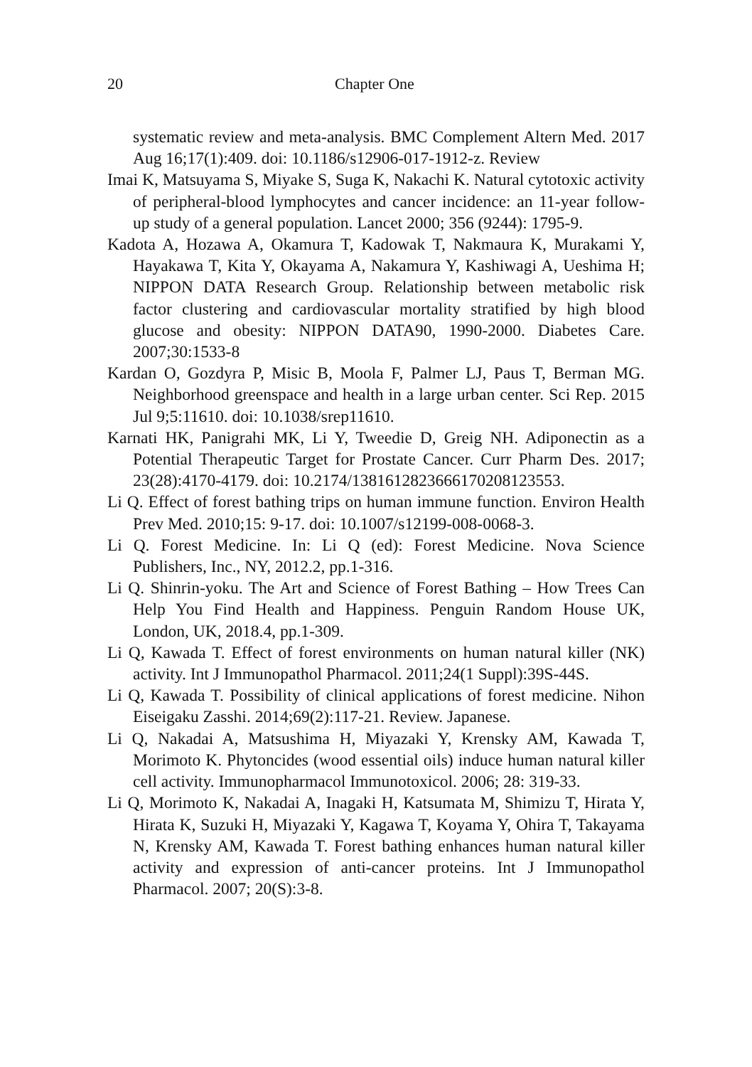20 Chapter One
systematic review and meta-analysis. BMC Complement Altern Med. 2017 Aug 16;17(1):409. doi: 10.1186/s12906-017-1912-z. Review
Imai K, Matsuyama S, Miyake S, Suga K, Nakachi K. Natural cytotoxic activity of peripheral-blood lymphocytes and cancer incidence: an 11-year follow-up study of a general population. Lancet 2000; 356 (9244): 1795-9.
Kadota A, Hozawa A, Okamura T, Kadowak T, Nakmaura K, Murakami Y, Hayakawa T, Kita Y, Okayama A, Nakamura Y, Kashiwagi A, Ueshima H; NIPPON DATA Research Group. Relationship between metabolic risk factor clustering and cardiovascular mortality stratified by high blood glucose and obesity: NIPPON DATA90, 1990-2000. Diabetes Care. 2007;30:1533-8
Kardan O, Gozdyra P, Misic B, Moola F, Palmer LJ, Paus T, Berman MG. Neighborhood greenspace and health in a large urban center. Sci Rep. 2015 Jul 9;5:11610. doi: 10.1038/srep11610.
Karnati HK, Panigrahi MK, Li Y, Tweedie D, Greig NH. Adiponectin as a Potential Therapeutic Target for Prostate Cancer. Curr Pharm Des. 2017; 23(28):4170-4179. doi: 10.2174/1381612823666170208123553.
Li Q. Effect of forest bathing trips on human immune function. Environ Health Prev Med. 2010;15: 9-17. doi: 10.1007/s12199-008-0068-3.
Li Q. Forest Medicine. In: Li Q (ed): Forest Medicine. Nova Science Publishers, Inc., NY, 2012.2, pp.1-316.
Li Q. Shinrin-yoku. The Art and Science of Forest Bathing – How Trees Can Help You Find Health and Happiness. Penguin Random House UK, London, UK, 2018.4, pp.1-309.
Li Q, Kawada T. Effect of forest environments on human natural killer (NK) activity. Int J Immunopathol Pharmacol. 2011;24(1 Suppl):39S-44S.
Li Q, Kawada T. Possibility of clinical applications of forest medicine. Nihon Eiseigaku Zasshi. 2014;69(2):117-21. Review. Japanese.
Li Q, Nakadai A, Matsushima H, Miyazaki Y, Krensky AM, Kawada T, Morimoto K. Phytoncides (wood essential oils) induce human natural killer cell activity. Immunopharmacol Immunotoxicol. 2006; 28: 319-33.
Li Q, Morimoto K, Nakadai A, Inagaki H, Katsumata M, Shimizu T, Hirata Y, Hirata K, Suzuki H, Miyazaki Y, Kagawa T, Koyama Y, Ohira T, Takayama N, Krensky AM, Kawada T. Forest bathing enhances human natural killer activity and expression of anti-cancer proteins. Int J Immunopathol Pharmacol. 2007; 20(S):3-8.